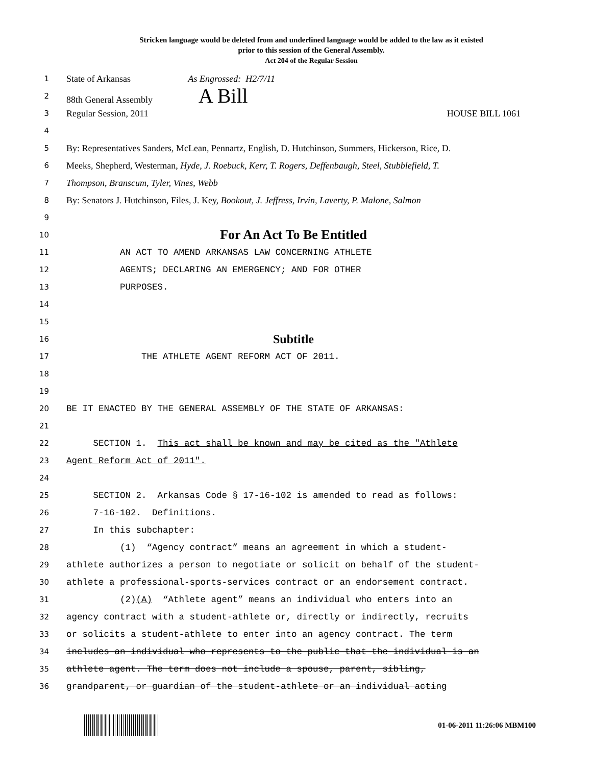Stricken language would be deleted from and underlined language would be added to the law as it existed
prior to this session of the General Assembly.
Act 204 of the Regular Session
1 State of Arkansas As Engrossed: H2/7/11
2 88th General Assembly A Bill
3 Regular Session, 2011 HOUSE BILL 1061
4
5 By: Representatives Sanders, McLean, Pennartz, English, D. Hutchinson, Summers, Hickerson, Rice, D.
6 Meeks, Shepherd, Westerman, Hyde, J. Roebuck, Kerr, T. Rogers, Deffenbaugh, Steel, Stubblefield, T.
7 Thompson, Branscum, Tyler, Vines, Webb
8 By: Senators J. Hutchinson, Files, J. Key, Bookout, J. Jeffress, Irvin, Laverty, P. Malone, Salmon
9
10 For An Act To Be Entitled
11 AN ACT TO AMEND ARKANSAS LAW CONCERNING ATHLETE
12 AGENTS; DECLARING AN EMERGENCY; AND FOR OTHER
13 PURPOSES.
14
15
16 Subtitle
17 THE ATHLETE AGENT REFORM ACT OF 2011.
18
19
20 BE IT ENACTED BY THE GENERAL ASSEMBLY OF THE STATE OF ARKANSAS:
21
22 SECTION 1. This act shall be known and may be cited as the "Athlete
23 Agent Reform Act of 2011".
24
25 SECTION 2. Arkansas Code § 17-16-102 is amended to read as follows:
26 7-16-102. Definitions.
27 In this subchapter:
28 (1) “Agency contract” means an agreement in which a student-
29 athlete authorizes a person to negotiate or solicit on behalf of the student-
30 athlete a professional-sports-services contract or an endorsement contract.
31 (2)(A) “Athlete agent” means an individual who enters into an
32 agency contract with a student-athlete or, directly or indirectly, recruits
33 or solicits a student-athlete to enter into an agency contract. The term
34 includes an individual who represents to the public that the individual is an
35 athlete agent. The term does not include a spouse, parent, sibling,
36 grandparent, or guardian of the student-athlete or an individual acting
01-06-2011 11:26:06 MBM100